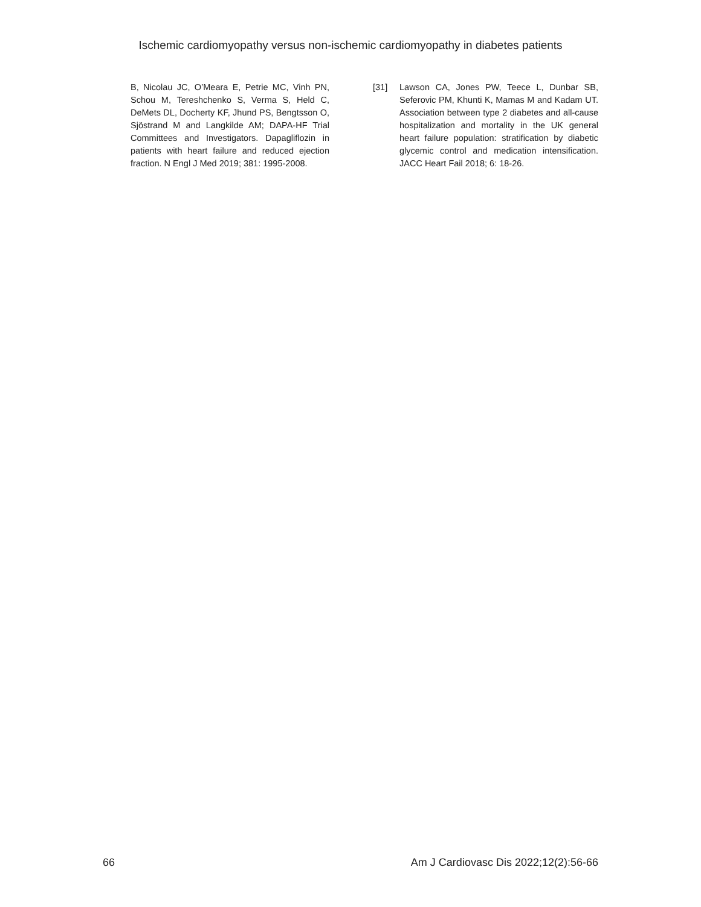Ischemic cardiomyopathy versus non-ischemic cardiomyopathy in diabetes patients
B, Nicolau JC, O’Meara E, Petrie MC, Vinh PN, Schou M, Tereshchenko S, Verma S, Held C, DeMets DL, Docherty KF, Jhund PS, Bengtsson O, Sjöstrand M and Langkilde AM; DAPA-HF Trial Committees and Investigators. Dapagliflozin in patients with heart failure and reduced ejection fraction. N Engl J Med 2019; 381: 1995-2008.
[31] Lawson CA, Jones PW, Teece L, Dunbar SB, Seferovic PM, Khunti K, Mamas M and Kadam UT. Association between type 2 diabetes and all-cause hospitalization and mortality in the UK general heart failure population: stratification by diabetic glycemic control and medication intensification. JACC Heart Fail 2018; 6: 18-26.
66 Am J Cardiovasc Dis 2022;12(2):56-66